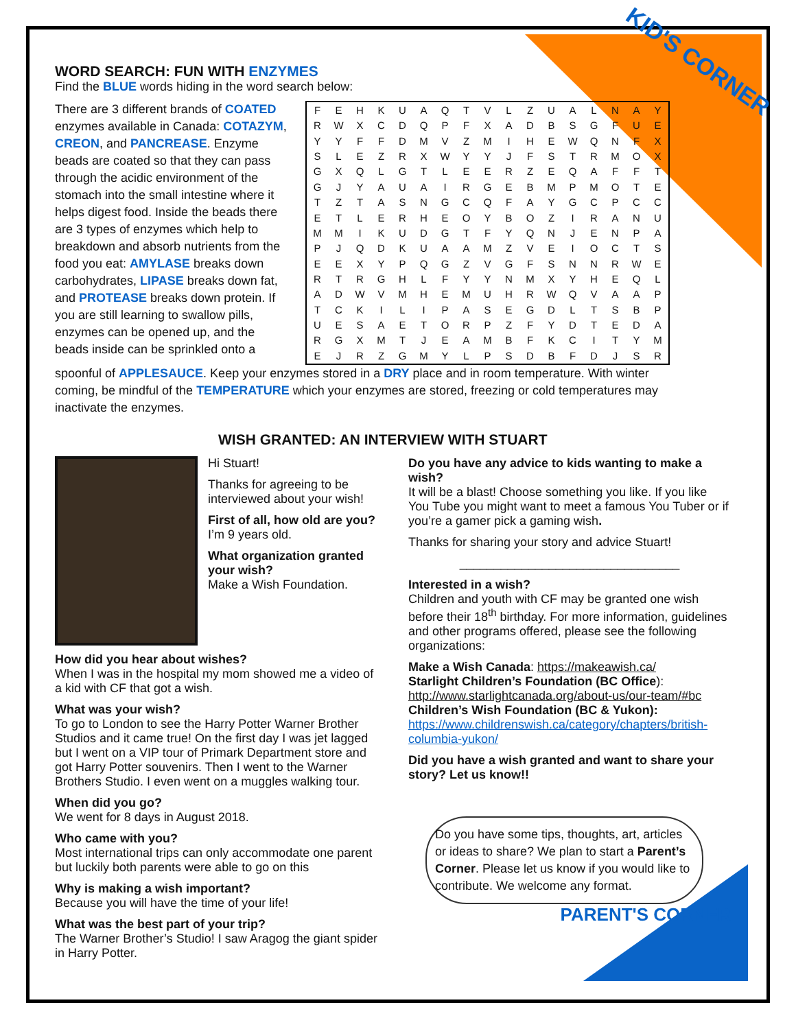KID'S CORNER
WORD SEARCH: FUN WITH ENZYMES
Find the BLUE words hiding in the word search below:
There are 3 different brands of COATED enzymes available in Canada: COTAZYM, CREON, and PANCREASE. Enzyme beads are coated so that they can pass through the acidic environment of the stomach into the small intestine where it helps digest food. Inside the beads there are 3 types of enzymes which help to breakdown and absorb nutrients from the food you eat: AMYLASE breaks down carbohydrates, LIPASE breaks down fat, and PROTEASE breaks down protein. If you are still learning to swallow pills, enzymes can be opened up, and the beads inside can be sprinkled onto a
| F | E | H | K | U | A | Q | T | V | L | Z | U | A | L | N | A | Y |
| R | W | X | C | D | Q | P | F | X | A | D | B | S | G | F | U | E |
| Y | Y | F | F | D | M | V | Z | M | I | H | E | W | Q | N | F | X |
| S | L | E | Z | R | X | W | Y | Y | J | F | S | T | R | M | O | X |
| G | X | Q | L | G | T | L | E | E | R | Z | E | Q | A | F | F | T |
| G | J | Y | A | U | A | I | R | G | E | B | M | P | M | O | T | E |
| T | Z | T | A | S | N | G | C | Q | F | A | Y | G | C | P | C | C |
| E | T | L | E | R | H | E | O | Y | B | O | Z | I | R | A | N | U |
| M | M | I | K | U | D | G | T | F | Y | Q | N | J | E | N | P | A |
| P | J | Q | D | K | U | A | A | M | Z | V | E | I | O | C | T | S |
| E | E | X | Y | P | Q | G | Z | V | G | F | S | N | N | R | W | E |
| R | T | R | G | H | L | F | Y | Y | N | M | X | Y | H | E | Q | L |
| A | D | W | V | M | H | E | M | U | H | R | W | Q | V | A | A | P |
| T | C | K | I | L | I | P | A | S | E | G | D | L | T | S | B | P |
| U | E | S | A | E | T | O | R | P | Z | F | Y | D | T | E | D | A |
| R | G | X | M | T | J | E | A | M | B | F | K | C | I | T | Y | M |
| E | J | R | Z | G | M | Y | L | P | S | D | B | F | D | J | S | R |
spoonful of APPLESAUCE. Keep your enzymes stored in a DRY place and in room temperature. With winter coming, be mindful of the TEMPERATURE which your enzymes are stored, freezing or cold temperatures may inactivate the enzymes.
WISH GRANTED: AN INTERVIEW WITH STUART
Hi Stuart!
Thanks for agreeing to be interviewed about your wish!
First of all, how old are you?
I’m 9 years old.
What organization granted your wish?
Make a Wish Foundation.
How did you hear about wishes?
When I was in the hospital my mom showed me a video of a kid with CF that got a wish.
What was your wish?
To go to London to see the Harry Potter Warner Brother Studios and it came true! On the first day I was jet lagged but I went on a VIP tour of Primark Department store and got Harry Potter souvenirs. Then I went to the Warner Brothers Studio. I even went on a muggles walking tour.
When did you go?
We went for 8 days in August 2018.
Who came with you?
Most international trips can only accommodate one parent but luckily both parents were able to go on this
Why is making a wish important?
Because you will have the time of your life!
What was the best part of your trip?
The Warner Brother’s Studio! I saw Aragog the giant spider in Harry Potter.
Do you have any advice to kids wanting to make a wish?
It will be a blast! Choose something you like. If you like You Tube you might want to meet a famous You Tuber or if you’re a gamer pick a gaming wish.
Thanks for sharing your story and advice Stuart!
________________________________
Interested in a wish?
Children and youth with CF may be granted one wish before their 18<sup>th</sup> birthday. For more information, guidelines and other programs offered, please see the following organizations:
Make a Wish Canada: https://makeawish.ca/
Starlight Children’s Foundation (BC Office):
http://www.starlightcanada.org/about-us/our-team/#bc
Children’s Wish Foundation (BC & Yukon):
https://www.childrenswish.ca/category/chapters/british-columbia-yukon/
Did you have a wish granted and want to share your story? Let us know!!
Do you have some tips, thoughts, art, articles or ideas to share? We plan to start a Parent’s Corner. Please let us know if you would like to contribute. We welcome any format.
PARENT'S CORNER